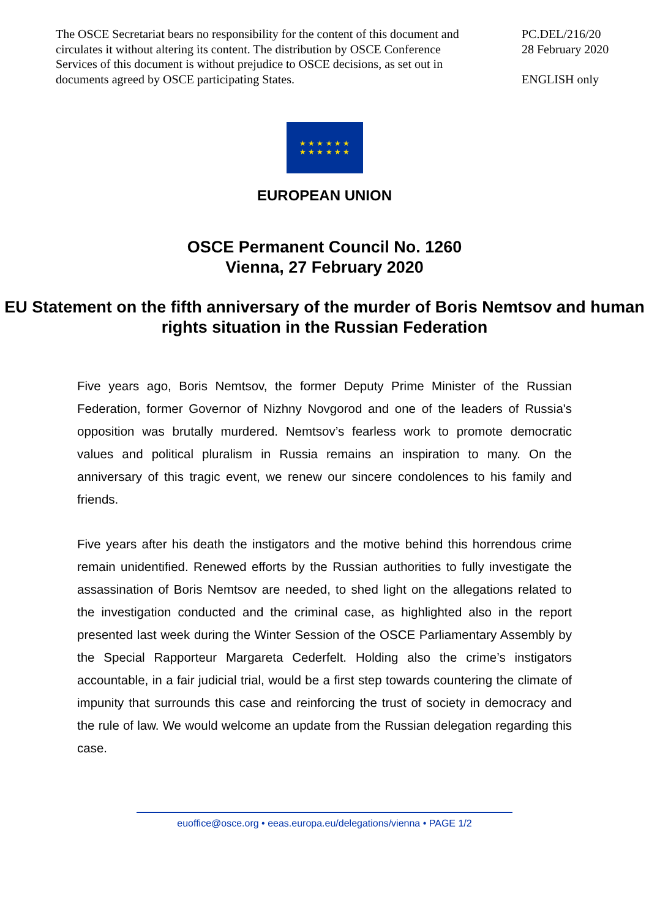The OSCE Secretariat bears no responsibility for the content of this document and circulates it without altering its content. The distribution by OSCE Conference Services of this document is without prejudice to OSCE decisions, as set out in documents agreed by OSCE participating States.
PC.DEL/216/20
28 February 2020
ENGLISH only
★ ★ ★ ★ ★ ★
★ ★ ★ ★ ★ ★
EUROPEAN UNION
OSCE Permanent Council No. 1260
Vienna, 27 February 2020
EU Statement on the fifth anniversary of the murder of Boris Nemtsov and human rights situation in the Russian Federation
Five years ago, Boris Nemtsov, the former Deputy Prime Minister of the Russian Federation, former Governor of Nizhny Novgorod and one of the leaders of Russia's opposition was brutally murdered. Nemtsov’s fearless work to promote democratic values and political pluralism in Russia remains an inspiration to many. On the anniversary of this tragic event, we renew our sincere condolences to his family and friends.
Five years after his death the instigators and the motive behind this horrendous crime remain unidentified. Renewed efforts by the Russian authorities to fully investigate the assassination of Boris Nemtsov are needed, to shed light on the allegations related to the investigation conducted and the criminal case, as highlighted also in the report presented last week during the Winter Session of the OSCE Parliamentary Assembly by the Special Rapporteur Margareta Cederfelt. Holding also the crime’s instigators accountable, in a fair judicial trial, would be a first step towards countering the climate of impunity that surrounds this case and reinforcing the trust of society in democracy and the rule of law. We would welcome an update from the Russian delegation regarding this case.
euoffice@osce.org • eeas.europa.eu/delegations/vienna • PAGE 1/2